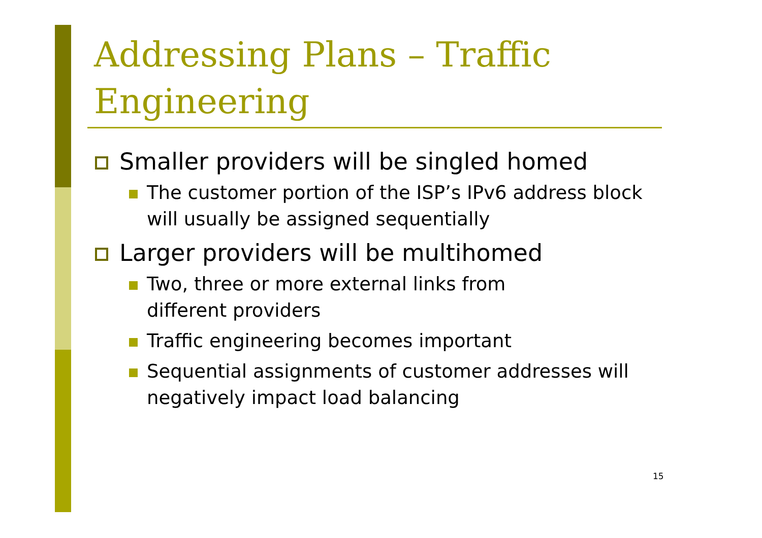Addressing Plans – Traffic
Engineering
Smaller providers will be singled homed
The customer portion of the ISP’s IPv6 address block will usually be assigned sequentially
Larger providers will be multihomed
Two, three or more external links from
different providers
Traffic engineering becomes important
Sequential assignments of customer addresses will negatively impact load balancing
15